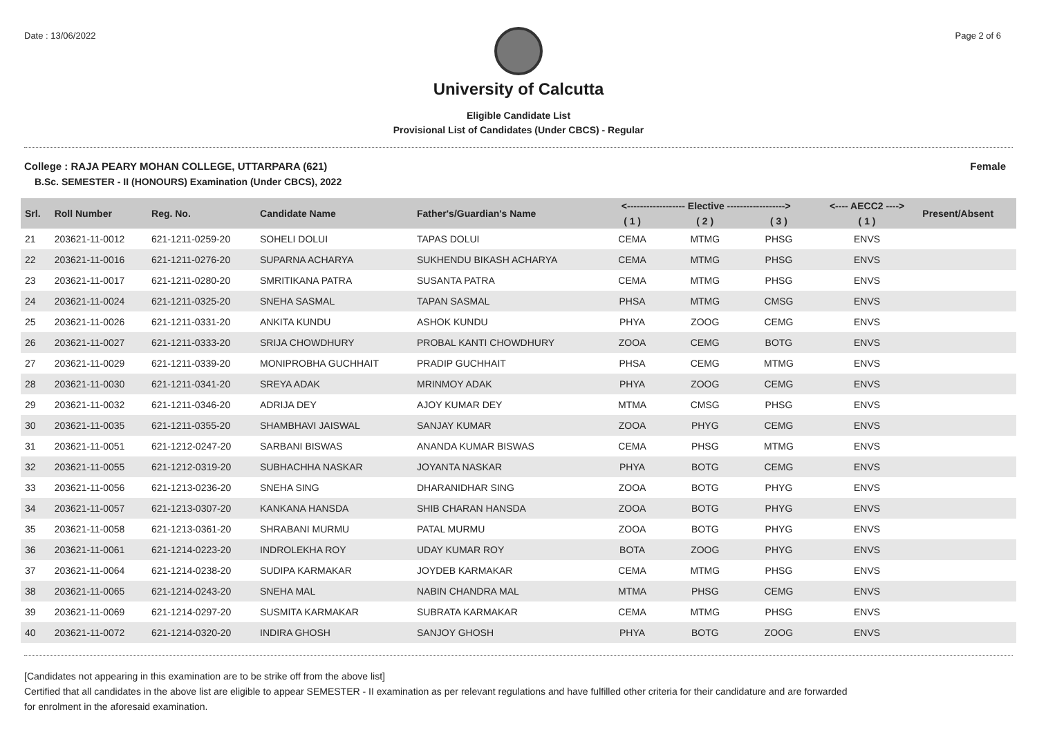Date : 13/06/2022 Page 2 of 6
University of Calcutta
Eligible Candidate List
Provisional List of Candidates (Under CBCS) - Regular
College : RAJA PEARY MOHAN COLLEGE, UTTARPARA (621) Female
B.Sc. SEMESTER - II (HONOURS) Examination (Under CBCS), 2022
| Srl. | Roll Number | Reg. No. | Candidate Name | Father's/Guardian's Name | <------------------ Elective ------------------> | | | <---- AECC2 ----> | Present/Absent |
| --- | --- | --- | --- | --- | --- | --- | --- | --- | --- |
| | | | | | ( 1 ) | ( 2 ) | ( 3 ) | ( 1 ) | |
| 21 | 203621-11-0012 | 621-1211-0259-20 | SOHELI DOLUI | TAPAS DOLUI | CEMA | MTMG | PHSG | ENVS | |
| 22 | 203621-11-0016 | 621-1211-0276-20 | SUPARNA ACHARYA | SUKHENDU BIKASH ACHARYA | CEMA | MTMG | PHSG | ENVS | |
| 23 | 203621-11-0017 | 621-1211-0280-20 | SMRITIKANA PATRA | SUSANTA PATRA | CEMA | MTMG | PHSG | ENVS | |
| 24 | 203621-11-0024 | 621-1211-0325-20 | SNEHA SASMAL | TAPAN SASMAL | PHSA | MTMG | CMSG | ENVS | |
| 25 | 203621-11-0026 | 621-1211-0331-20 | ANKITA KUNDU | ASHOK KUNDU | PHYA | ZOOG | CEMG | ENVS | |
| 26 | 203621-11-0027 | 621-1211-0333-20 | SRIJA CHOWDHURY | PROBAL KANTI CHOWDHURY | ZOOA | CEMG | BOTG | ENVS | |
| 27 | 203621-11-0029 | 621-1211-0339-20 | MONIPROBHA GUCHHAIT | PRADIP GUCHHAIT | PHSA | CEMG | MTMG | ENVS | |
| 28 | 203621-11-0030 | 621-1211-0341-20 | SREYA ADAK | MRINMOY ADAK | PHYA | ZOOG | CEMG | ENVS | |
| 29 | 203621-11-0032 | 621-1211-0346-20 | ADRIJA DEY | AJOY KUMAR DEY | MTMA | CMSG | PHSG | ENVS | |
| 30 | 203621-11-0035 | 621-1211-0355-20 | SHAMBHAVI JAISWAL | SANJAY KUMAR | ZOOA | PHYG | CEMG | ENVS | |
| 31 | 203621-11-0051 | 621-1212-0247-20 | SARBANI BISWAS | ANANDA KUMAR BISWAS | CEMA | PHSG | MTMG | ENVS | |
| 32 | 203621-11-0055 | 621-1212-0319-20 | SUBHACHHA NASKAR | JOYANTA NASKAR | PHYA | BOTG | CEMG | ENVS | |
| 33 | 203621-11-0056 | 621-1213-0236-20 | SNEHA SING | DHARANIDHAR SING | ZOOA | BOTG | PHYG | ENVS | |
| 34 | 203621-11-0057 | 621-1213-0307-20 | KANKANA HANSDA | SHIB CHARAN HANSDA | ZOOA | BOTG | PHYG | ENVS | |
| 35 | 203621-11-0058 | 621-1213-0361-20 | SHRABANI MURMU | PATAL MURMU | ZOOA | BOTG | PHYG | ENVS | |
| 36 | 203621-11-0061 | 621-1214-0223-20 | INDROLEKHA ROY | UDAY KUMAR ROY | BOTA | ZOOG | PHYG | ENVS | |
| 37 | 203621-11-0064 | 621-1214-0238-20 | SUDIPA KARMAKAR | JOYDEB KARMAKAR | CEMA | MTMG | PHSG | ENVS | |
| 38 | 203621-11-0065 | 621-1214-0243-20 | SNEHA MAL | NABIN CHANDRA MAL | MTMA | PHSG | CEMG | ENVS | |
| 39 | 203621-11-0069 | 621-1214-0297-20 | SUSMITA KARMAKAR | SUBRATA KARMAKAR | CEMA | MTMG | PHSG | ENVS | |
| 40 | 203621-11-0072 | 621-1214-0320-20 | INDIRA GHOSH | SANJOY GHOSH | PHYA | BOTG | ZOOG | ENVS | |
[Candidates not appearing in this examination are to be strike off from the above list]
Certified that all candidates in the above list are eligible to appear SEMESTER - II examination as per relevant regulations and have fulfilled other criteria for their candidature and are forwarded
for enrolment in the aforesaid examination.